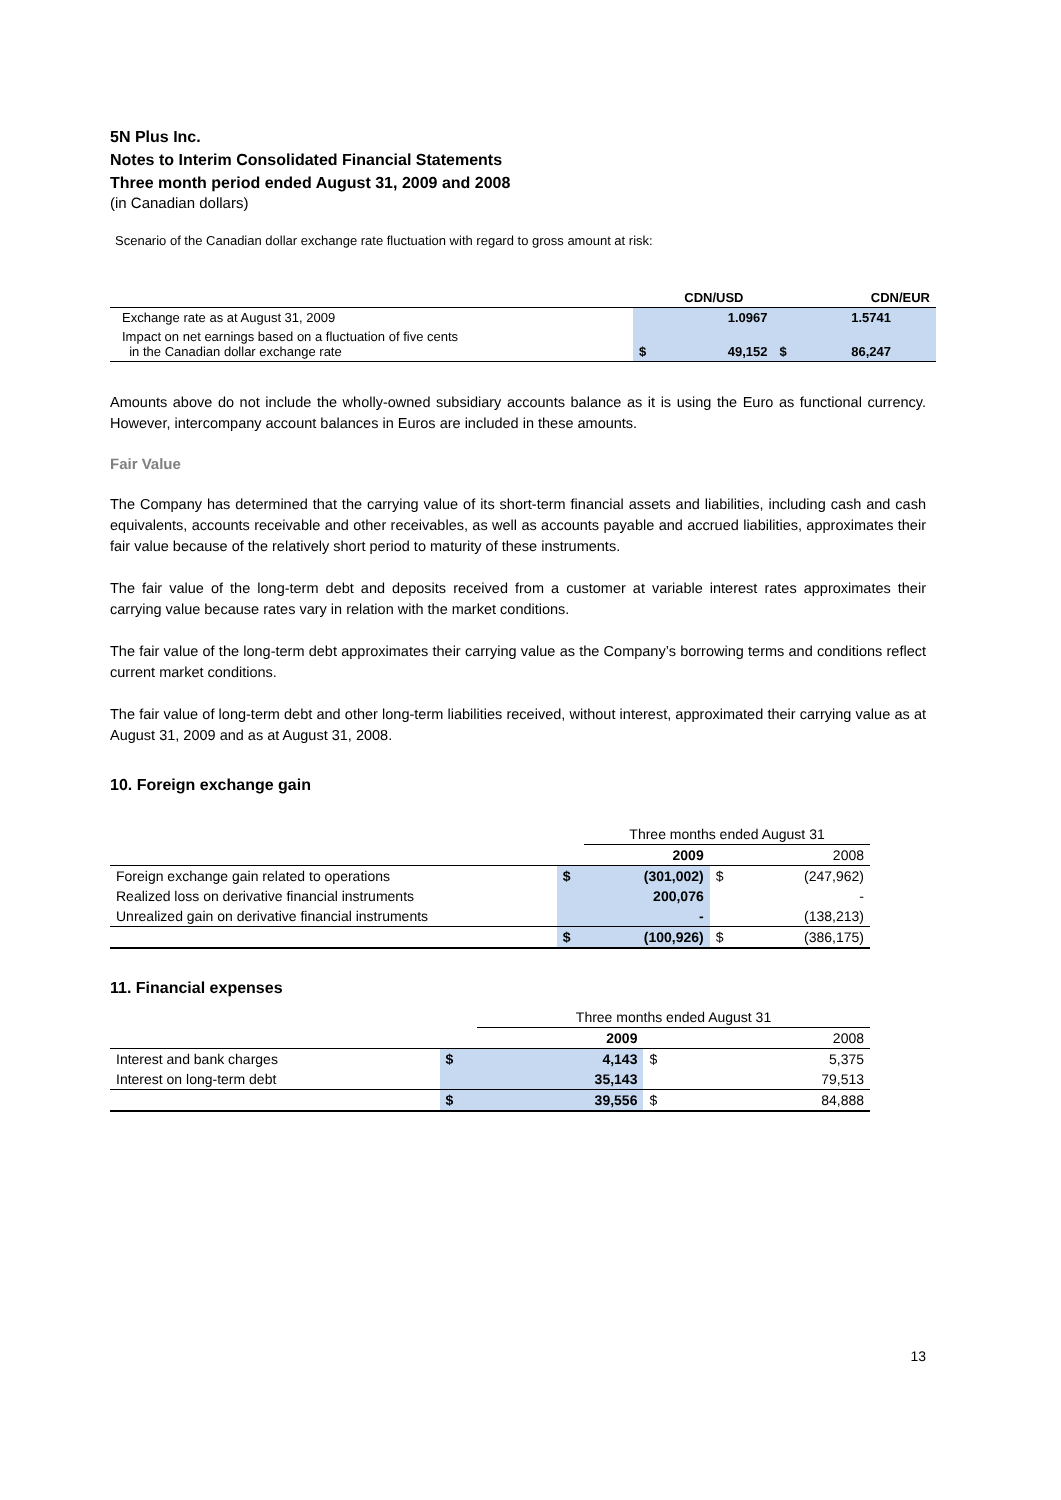5N Plus Inc.
Notes to Interim Consolidated Financial Statements
Three month period ended August 31, 2009 and 2008
(in Canadian dollars)
Scenario of the Canadian dollar exchange rate fluctuation with regard to gross amount at risk:
| | CDN/USD | | CDN/EUR | |
| --- | --- | --- | --- | --- |
| Exchange rate as at August 31, 2009 | | 1.0967 | | 1.5741 |
| Impact on net earnings based on a fluctuation of five cents in the Canadian dollar exchange rate | $ | 49,152 | $ | 86,247 |
Amounts above do not include the wholly-owned subsidiary accounts balance as it is using the Euro as functional currency. However, intercompany account balances in Euros are included in these amounts.
Fair Value
The Company has determined that the carrying value of its short-term financial assets and liabilities, including cash and cash equivalents, accounts receivable and other receivables, as well as accounts payable and accrued liabilities, approximates their fair value because of the relatively short period to maturity of these instruments.
The fair value of the long-term debt and deposits received from a customer at variable interest rates approximates their carrying value because rates vary in relation with the market conditions.
The fair value of the long-term debt approximates their carrying value as the Company’s borrowing terms and conditions reflect current market conditions.
The fair value of long-term debt and other long-term liabilities received, without interest, approximated their carrying value as at August 31, 2009 and as at August 31, 2008.
10. Foreign exchange gain
| | | Three months ended August 31 | | |
| | | 2009 | | 2008 |
| Foreign exchange gain related to operations | $ | (301,002) | $ | (247,962) |
| Realized loss on derivative financial instruments | | 200,076 | | - |
| Unrealized gain on derivative financial instruments | | - | | (138,213) |
| | $ | (100,926) | $ | (386,175) |
11. Financial expenses
| | | Three months ended August 31 | | |
| | | 2009 | | 2008 |
| Interest and bank charges | $ | 4,143 | $ | 5,375 |
| Interest on long-term debt | | 35,143 | | 79,513 |
| | $ | 39,556 | $ | 84,888 |
13